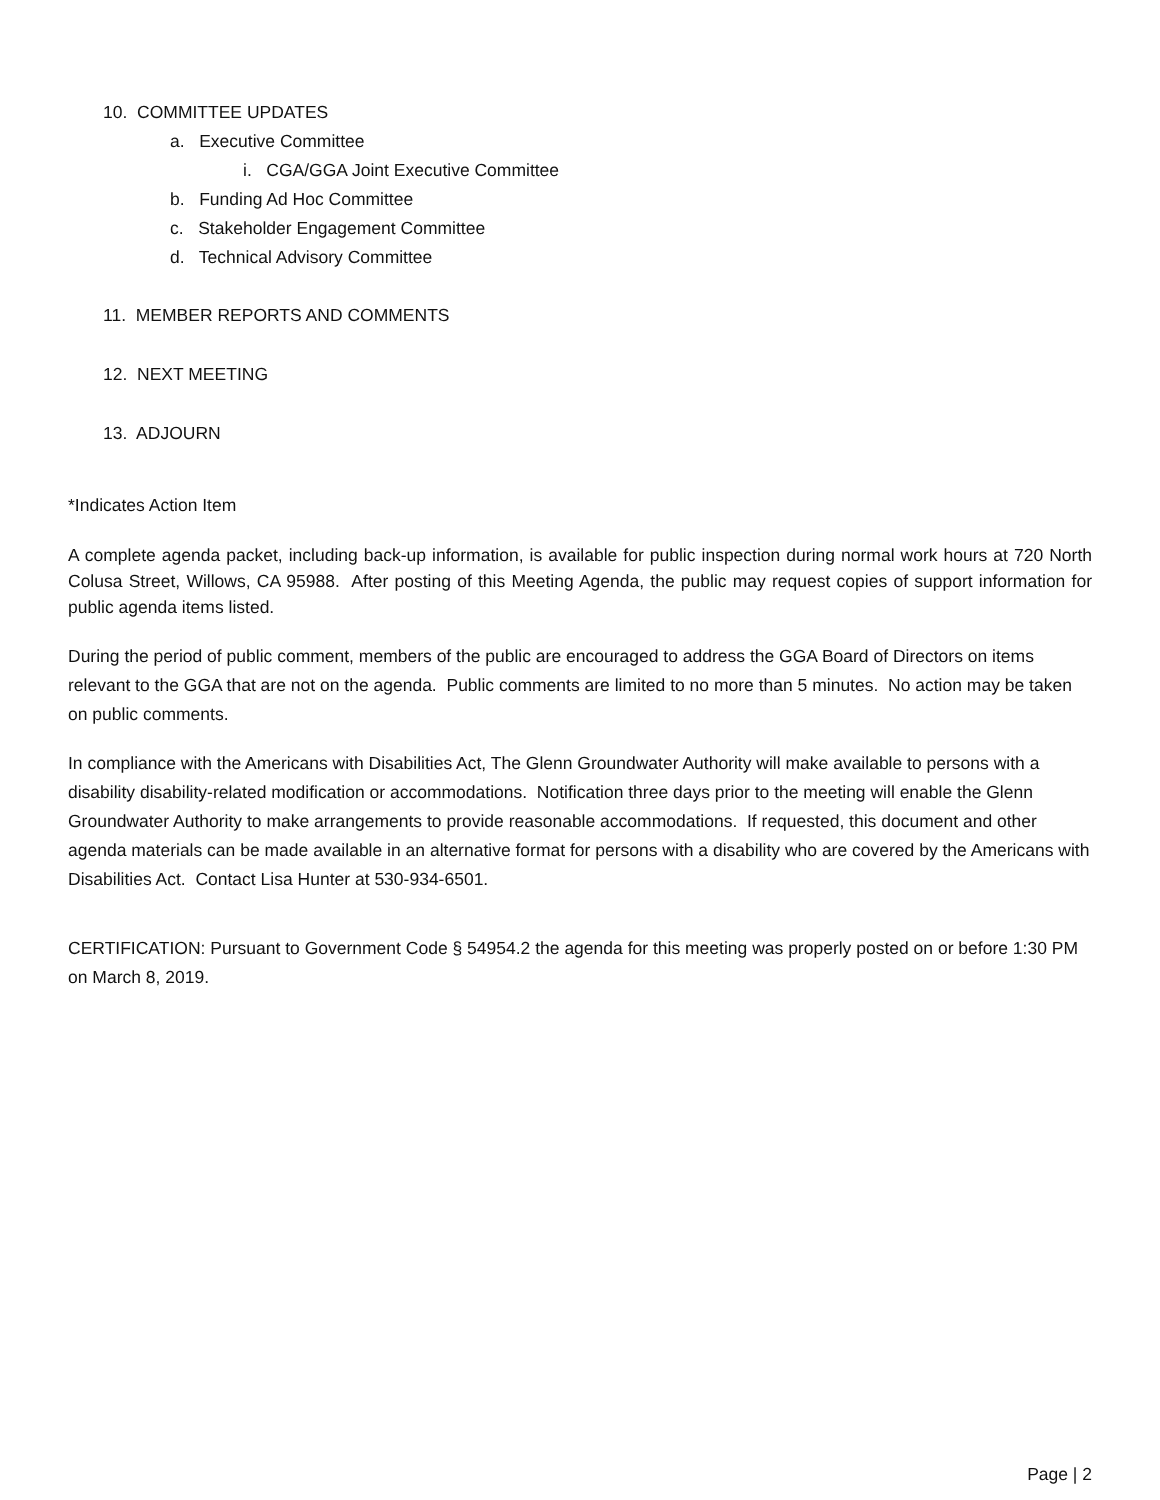10. COMMITTEE UPDATES
a. Executive Committee
i. CGA/GGA Joint Executive Committee
b. Funding Ad Hoc Committee
c. Stakeholder Engagement Committee
d. Technical Advisory Committee
11. MEMBER REPORTS AND COMMENTS
12. NEXT MEETING
13. ADJOURN
*Indicates Action Item
A complete agenda packet, including back-up information, is available for public inspection during normal work hours at 720 North Colusa Street, Willows, CA 95988. After posting of this Meeting Agenda, the public may request copies of support information for public agenda items listed.
During the period of public comment, members of the public are encouraged to address the GGA Board of Directors on items relevant to the GGA that are not on the agenda. Public comments are limited to no more than 5 minutes. No action may be taken on public comments.
In compliance with the Americans with Disabilities Act, The Glenn Groundwater Authority will make available to persons with a disability disability-related modification or accommodations. Notification three days prior to the meeting will enable the Glenn Groundwater Authority to make arrangements to provide reasonable accommodations. If requested, this document and other agenda materials can be made available in an alternative format for persons with a disability who are covered by the Americans with Disabilities Act. Contact Lisa Hunter at 530-934-6501.
CERTIFICATION: Pursuant to Government Code § 54954.2 the agenda for this meeting was properly posted on or before 1:30 PM on March 8, 2019.
Page | 2